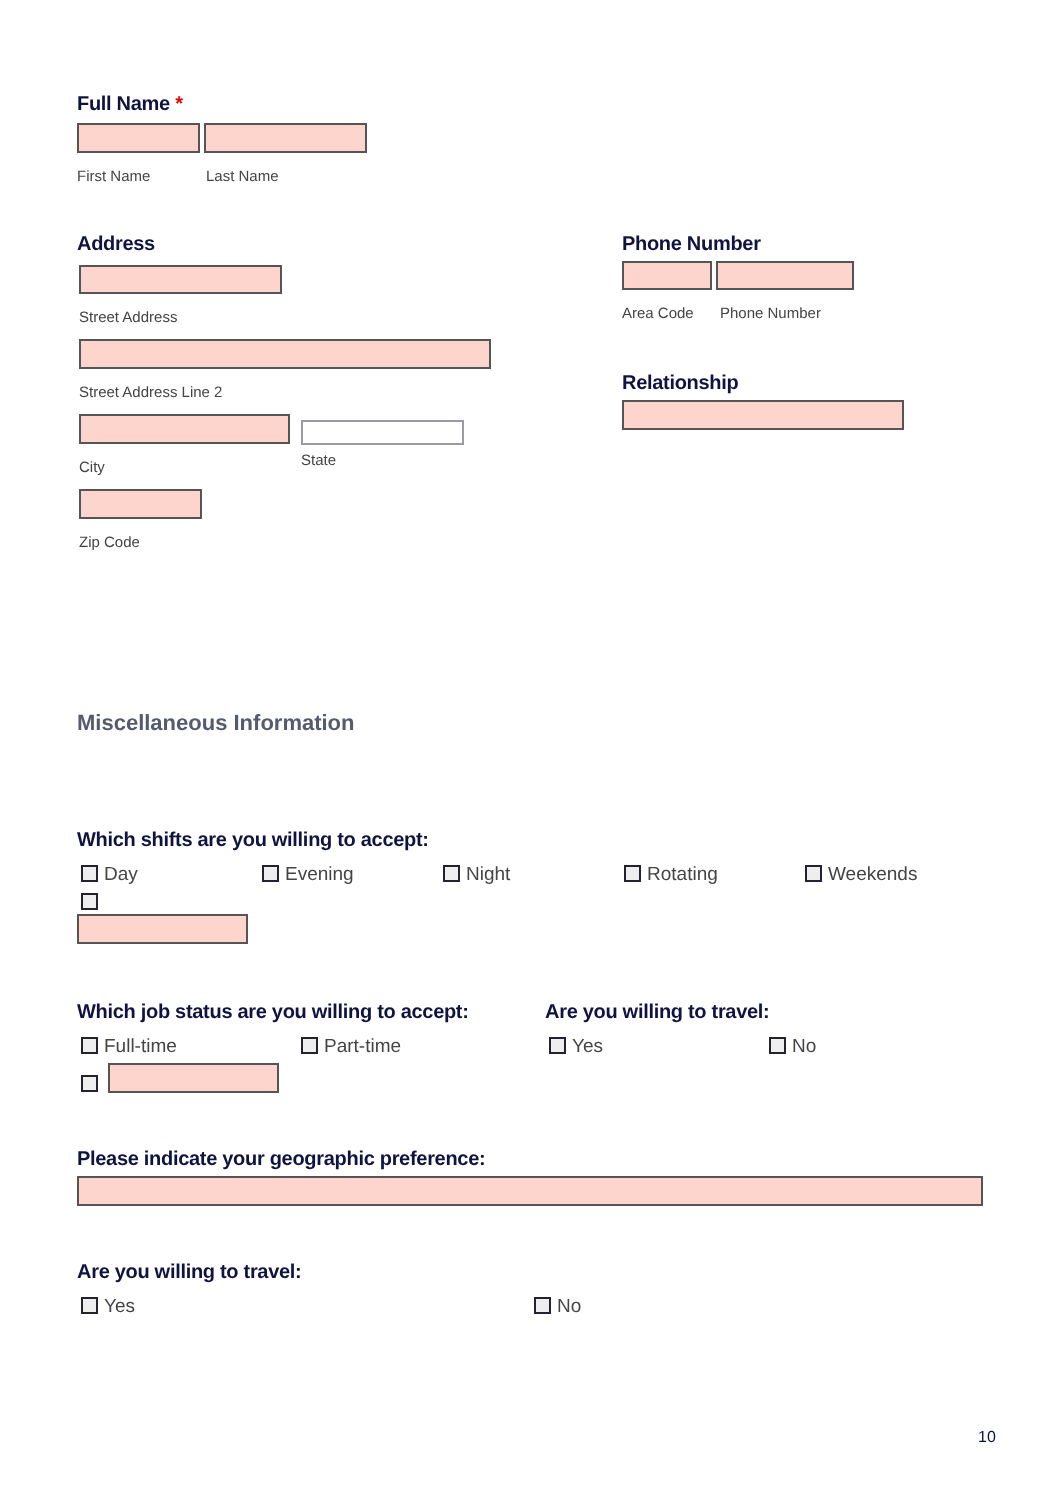Full Name *
First Name Last Name
Address
Street Address
Street Address Line 2
City State
Zip Code
Phone Number
Area Code Phone Number
Relationship
Miscellaneous Information
Which shifts are you willing to accept:
Day Evening Night Rotating Weekends
Which job status are you willing to accept:
Full-time Part-time
Are you willing to travel:
Yes No
Please indicate your geographic preference:
Are you willing to travel:
Yes No
10